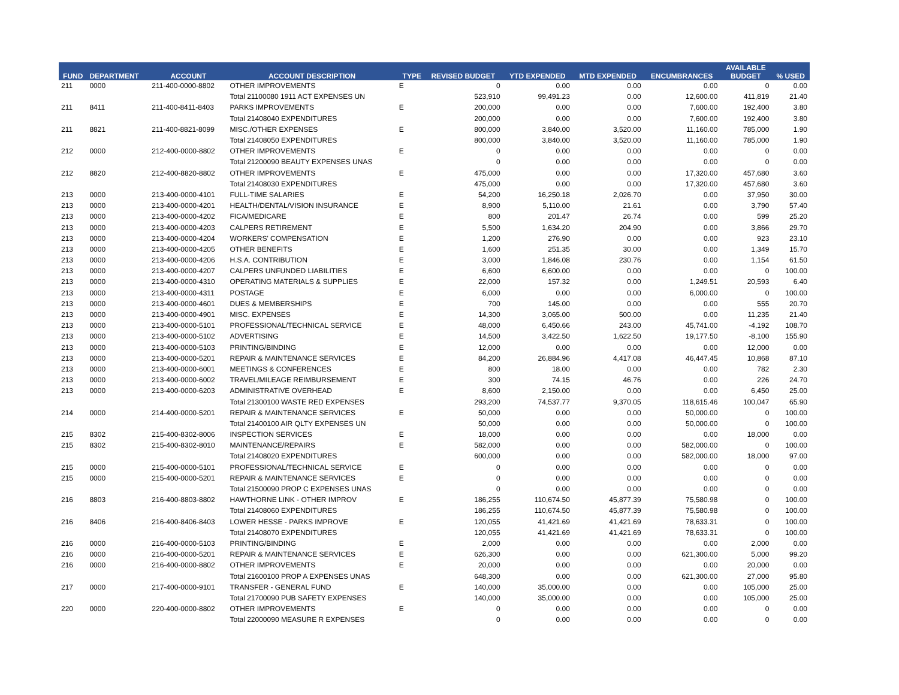| FUND | DEPARTMENT | ACCOUNT | ACCOUNT DESCRIPTION | TYPE | REVISED BUDGET | YTD EXPENDED | MTD EXPENDED | ENCUMBRANCES | AVAILABLE BUDGET | % USED |
| --- | --- | --- | --- | --- | --- | --- | --- | --- | --- | --- |
| 211 | 0000 | 211-400-0000-8802 | OTHER IMPROVEMENTS | E | 0 | 0.00 | 0.00 | 0.00 | 0 | 0.00 |
| | | | Total 21100080 1911 ACT EXPENSES UN | | 523,910 | 99,491.23 | 0.00 | 12,600.00 | 411,819 | 21.40 |
| 211 | 8411 | 211-400-8411-8403 | PARKS IMPROVEMENTS | E | 200,000 | 0.00 | 0.00 | 7,600.00 | 192,400 | 3.80 |
| | | | Total 21408040 EXPENDITURES | | 200,000 | 0.00 | 0.00 | 7,600.00 | 192,400 | 3.80 |
| 211 | 8821 | 211-400-8821-8099 | MISC./OTHER EXPENSES | E | 800,000 | 3,840.00 | 3,520.00 | 11,160.00 | 785,000 | 1.90 |
| | | | Total 21408050 EXPENDITURES | | 800,000 | 3,840.00 | 3,520.00 | 11,160.00 | 785,000 | 1.90 |
| 212 | 0000 | 212-400-0000-8802 | OTHER IMPROVEMENTS | E | 0 | 0.00 | 0.00 | 0.00 | 0 | 0.00 |
| | | | Total 21200090 BEAUTY EXPENSES UNAS | | 0 | 0.00 | 0.00 | 0.00 | 0 | 0.00 |
| 212 | 8820 | 212-400-8820-8802 | OTHER IMPROVEMENTS | E | 475,000 | 0.00 | 0.00 | 17,320.00 | 457,680 | 3.60 |
| | | | Total 21408030 EXPENDITURES | | 475,000 | 0.00 | 0.00 | 17,320.00 | 457,680 | 3.60 |
| 213 | 0000 | 213-400-0000-4101 | FULL-TIME SALARIES | E | 54,200 | 16,250.18 | 2,026.70 | 0.00 | 37,950 | 30.00 |
| 213 | 0000 | 213-400-0000-4201 | HEALTH/DENTAL/VISION INSURANCE | E | 8,900 | 5,110.00 | 21.61 | 0.00 | 3,790 | 57.40 |
| 213 | 0000 | 213-400-0000-4202 | FICA/MEDICARE | E | 800 | 201.47 | 26.74 | 0.00 | 599 | 25.20 |
| 213 | 0000 | 213-400-0000-4203 | CALPERS RETIREMENT | E | 5,500 | 1,634.20 | 204.90 | 0.00 | 3,866 | 29.70 |
| 213 | 0000 | 213-400-0000-4204 | WORKERS' COMPENSATION | E | 1,200 | 276.90 | 0.00 | 0.00 | 923 | 23.10 |
| 213 | 0000 | 213-400-0000-4205 | OTHER BENEFITS | E | 1,600 | 251.35 | 30.00 | 0.00 | 1,349 | 15.70 |
| 213 | 0000 | 213-400-0000-4206 | H.S.A. CONTRIBUTION | E | 3,000 | 1,846.08 | 230.76 | 0.00 | 1,154 | 61.50 |
| 213 | 0000 | 213-400-0000-4207 | CALPERS UNFUNDED LIABILITIES | E | 6,600 | 6,600.00 | 0.00 | 0.00 | 0 | 100.00 |
| 213 | 0000 | 213-400-0000-4310 | OPERATING MATERIALS & SUPPLIES | E | 22,000 | 157.32 | 0.00 | 1,249.51 | 20,593 | 6.40 |
| 213 | 0000 | 213-400-0000-4311 | POSTAGE | E | 6,000 | 0.00 | 0.00 | 6,000.00 | 0 | 100.00 |
| 213 | 0000 | 213-400-0000-4601 | DUES & MEMBERSHIPS | E | 700 | 145.00 | 0.00 | 0.00 | 555 | 20.70 |
| 213 | 0000 | 213-400-0000-4901 | MISC. EXPENSES | E | 14,300 | 3,065.00 | 500.00 | 0.00 | 11,235 | 21.40 |
| 213 | 0000 | 213-400-0000-5101 | PROFESSIONAL/TECHNICAL SERVICE | E | 48,000 | 6,450.66 | 243.00 | 45,741.00 | -4,192 | 108.70 |
| 213 | 0000 | 213-400-0000-5102 | ADVERTISING | E | 14,500 | 3,422.50 | 1,622.50 | 19,177.50 | -8,100 | 155.90 |
| 213 | 0000 | 213-400-0000-5103 | PRINTING/BINDING | E | 12,000 | 0.00 | 0.00 | 0.00 | 12,000 | 0.00 |
| 213 | 0000 | 213-400-0000-5201 | REPAIR & MAINTENANCE SERVICES | E | 84,200 | 26,884.96 | 4,417.08 | 46,447.45 | 10,868 | 87.10 |
| 213 | 0000 | 213-400-0000-6001 | MEETINGS & CONFERENCES | E | 800 | 18.00 | 0.00 | 0.00 | 782 | 2.30 |
| 213 | 0000 | 213-400-0000-6002 | TRAVEL/MILEAGE REIMBURSEMENT | E | 300 | 74.15 | 46.76 | 0.00 | 226 | 24.70 |
| 213 | 0000 | 213-400-0000-6203 | ADMINISTRATIVE OVERHEAD | E | 8,600 | 2,150.00 | 0.00 | 0.00 | 6,450 | 25.00 |
| | | | Total 21300100 WASTE RED EXPENSES | | 293,200 | 74,537.77 | 9,370.05 | 118,615.46 | 100,047 | 65.90 |
| 214 | 0000 | 214-400-0000-5201 | REPAIR & MAINTENANCE SERVICES | E | 50,000 | 0.00 | 0.00 | 50,000.00 | 0 | 100.00 |
| | | | Total 21400100 AIR QLTY EXPENSES UN | | 50,000 | 0.00 | 0.00 | 50,000.00 | 0 | 100.00 |
| 215 | 8302 | 215-400-8302-8006 | INSPECTION SERVICES | E | 18,000 | 0.00 | 0.00 | 0.00 | 18,000 | 0.00 |
| 215 | 8302 | 215-400-8302-8010 | MAINTENANCE/REPAIRS | E | 582,000 | 0.00 | 0.00 | 582,000.00 | 0 | 100.00 |
| | | | Total 21408020 EXPENDITURES | | 600,000 | 0.00 | 0.00 | 582,000.00 | 18,000 | 97.00 |
| 215 | 0000 | 215-400-0000-5101 | PROFESSIONAL/TECHNICAL SERVICE | E | 0 | 0.00 | 0.00 | 0.00 | 0 | 0.00 |
| 215 | 0000 | 215-400-0000-5201 | REPAIR & MAINTENANCE SERVICES | E | 0 | 0.00 | 0.00 | 0.00 | 0 | 0.00 |
| | | | Total 21500090 PROP C EXPENSES UNAS | | 0 | 0.00 | 0.00 | 0.00 | 0 | 0.00 |
| 216 | 8803 | 216-400-8803-8802 | HAWTHORNE LINK - OTHER IMPROV | E | 186,255 | 110,674.50 | 45,877.39 | 75,580.98 | 0 | 100.00 |
| | | | Total 21408060 EXPENDITURES | | 186,255 | 110,674.50 | 45,877.39 | 75,580.98 | 0 | 100.00 |
| 216 | 8406 | 216-400-8406-8403 | LOWER HESSE - PARKS IMPROVE | E | 120,055 | 41,421.69 | 41,421.69 | 78,633.31 | 0 | 100.00 |
| | | | Total 21408070 EXPENDITURES | | 120,055 | 41,421.69 | 41,421.69 | 78,633.31 | 0 | 100.00 |
| 216 | 0000 | 216-400-0000-5103 | PRINTING/BINDING | E | 2,000 | 0.00 | 0.00 | 0.00 | 2,000 | 0.00 |
| 216 | 0000 | 216-400-0000-5201 | REPAIR & MAINTENANCE SERVICES | E | 626,300 | 0.00 | 0.00 | 621,300.00 | 5,000 | 99.20 |
| 216 | 0000 | 216-400-0000-8802 | OTHER IMPROVEMENTS | E | 20,000 | 0.00 | 0.00 | 0.00 | 20,000 | 0.00 |
| | | | Total 21600100 PROP A EXPENSES UNAS | | 648,300 | 0.00 | 0.00 | 621,300.00 | 27,000 | 95.80 |
| 217 | 0000 | 217-400-0000-9101 | TRANSFER - GENERAL FUND | E | 140,000 | 35,000.00 | 0.00 | 0.00 | 105,000 | 25.00 |
| | | | Total 21700090 PUB SAFETY EXPENSES | | 140,000 | 35,000.00 | 0.00 | 0.00 | 105,000 | 25.00 |
| 220 | 0000 | 220-400-0000-8802 | OTHER IMPROVEMENTS | E | 0 | 0.00 | 0.00 | 0.00 | 0 | 0.00 |
| | | | Total 22000090 MEASURE R EXPENSES | | 0 | 0.00 | 0.00 | 0.00 | 0 | 0.00 |